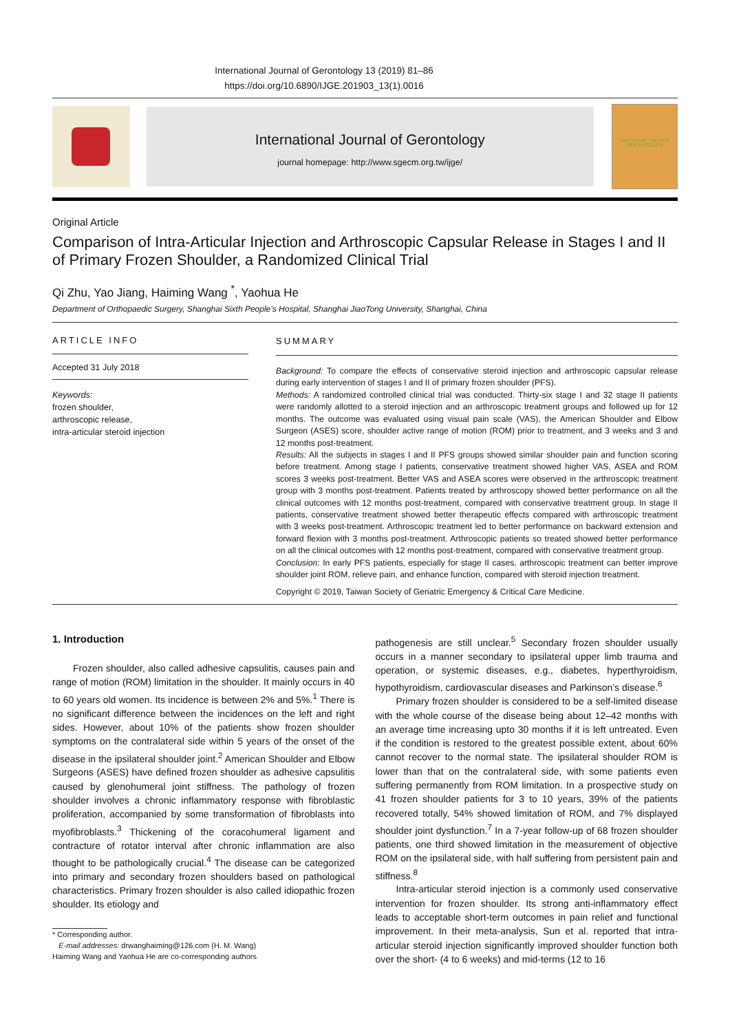International Journal of Gerontology 13 (2019) 81–86
https://doi.org/10.6890/IJGE.201903_13(1).0016
International Journal of Gerontology
journal homepage: http://www.sgecm.org.tw/ijge/
International Journal of
GERONTOLOGY
Original Article
Comparison of Intra-Articular Injection and Arthroscopic Capsular Release in Stages I and II of Primary Frozen Shoulder, a Randomized Clinical Trial
Qi Zhu, Yao Jiang, Haiming Wang <sup>*</sup>, Yaohua He
Department of Orthopaedic Surgery, Shanghai Sixth People’s Hospital, Shanghai JiaoTong University, Shanghai, China
ARTICLE INFO
Accepted 31 July 2018
Keywords:
frozen shoulder,
arthroscopic release,
intra-articular steroid injection
SUMMARY
Background: To compare the effects of conservative steroid injection and arthroscopic capsular release during early intervention of stages I and II of primary frozen shoulder (PFS).
Methods: A randomized controlled clinical trial was conducted. Thirty-six stage I and 32 stage II patients were randomly allotted to a steroid injection and an arthroscopic treatment groups and followed up for 12 months. The outcome was evaluated using visual pain scale (VAS), the American Shoulder and Elbow Surgeon (ASES) score, shoulder active range of motion (ROM) prior to treatment, and 3 weeks and 3 and 12 months post-treatment.
Results: All the subjects in stages I and II PFS groups showed similar shoulder pain and function scoring before treatment. Among stage I patients, conservative treatment showed higher VAS, ASEA and ROM scores 3 weeks post-treatment. Better VAS and ASEA scores were observed in the arthroscopic treatment group with 3 months post-treatment. Patients treated by arthroscopy showed better performance on all the clinical outcomes with 12 months post-treatment, compared with conservative treatment group. In stage II patients, conservative treatment showed better therapeutic effects compared with arthroscopic treatment with 3 weeks post-treatment. Arthroscopic treatment led to better performance on backward extension and forward flexion with 3 months post-treatment. Arthroscopic patients so treated showed better performance on all the clinical outcomes with 12 months post-treatment, compared with conservative treatment group.
Conclusion: In early PFS patients, especially for stage II cases, arthroscopic treatment can better improve shoulder joint ROM, relieve pain, and enhance function, compared with steroid injection treatment.
Copyright © 2019, Taiwan Society of Geriatric Emergency & Critical Care Medicine.
1. Introduction
Frozen shoulder, also called adhesive capsulitis, causes pain and range of motion (ROM) limitation in the shoulder. It mainly occurs in 40 to 60 years old women. Its incidence is between 2% and 5%.<sup>1</sup> There is no significant difference between the incidences on the left and right sides. However, about 10% of the patients show frozen shoulder symptoms on the contralateral side within 5 years of the onset of the disease in the ipsilateral shoulder joint.<sup>2</sup> American Shoulder and Elbow Surgeons (ASES) have defined frozen shoulder as adhesive capsulitis caused by glenohumeral joint stiffness. The pathology of frozen shoulder involves a chronic inflammatory response with fibroblastic proliferation, accompanied by some transformation of fibroblasts into myofibroblasts.<sup>3</sup> Thickening of the coracohumeral ligament and contracture of rotator interval after chronic inflammation are also thought to be pathologically crucial.<sup>4</sup> The disease can be categorized into primary and secondary frozen shoulders based on pathological characteristics. Primary frozen shoulder is also called idiopathic frozen shoulder. Its etiology and
* Corresponding author.
E-mail addresses: drwanghaiming@126.com (H. M. Wang)
Haiming Wang and Yaohua He are co-corresponding authors
pathogenesis are still unclear.<sup>5</sup> Secondary frozen shoulder usually occurs in a manner secondary to ipsilateral upper limb trauma and operation, or systemic diseases, e.g., diabetes, hyperthyroidism, hypothyroidism, cardiovascular diseases and Parkinson’s disease.<sup>6</sup>
Primary frozen shoulder is considered to be a self-limited disease with the whole course of the disease being about 12–42 months with an average time increasing upto 30 months if it is left untreated. Even if the condition is restored to the greatest possible extent, about 60% cannot recover to the normal state. The ipsilateral shoulder ROM is lower than that on the contralateral side, with some patients even suffering permanently from ROM limitation. In a prospective study on 41 frozen shoulder patients for 3 to 10 years, 39% of the patients recovered totally, 54% showed limitation of ROM, and 7% displayed shoulder joint dysfunction.<sup>7</sup> In a 7-year follow-up of 68 frozen shoulder patients, one third showed limitation in the measurement of objective ROM on the ipsilateral side, with half suffering from persistent pain and stiffness.<sup>8</sup>
Intra-articular steroid injection is a commonly used conservative intervention for frozen shoulder. Its strong anti-inflammatory effect leads to acceptable short-term outcomes in pain relief and functional improvement. In their meta-analysis, Sun et al. reported that intra-articular steroid injection significantly improved shoulder function both over the short- (4 to 6 weeks) and mid-terms (12 to 16